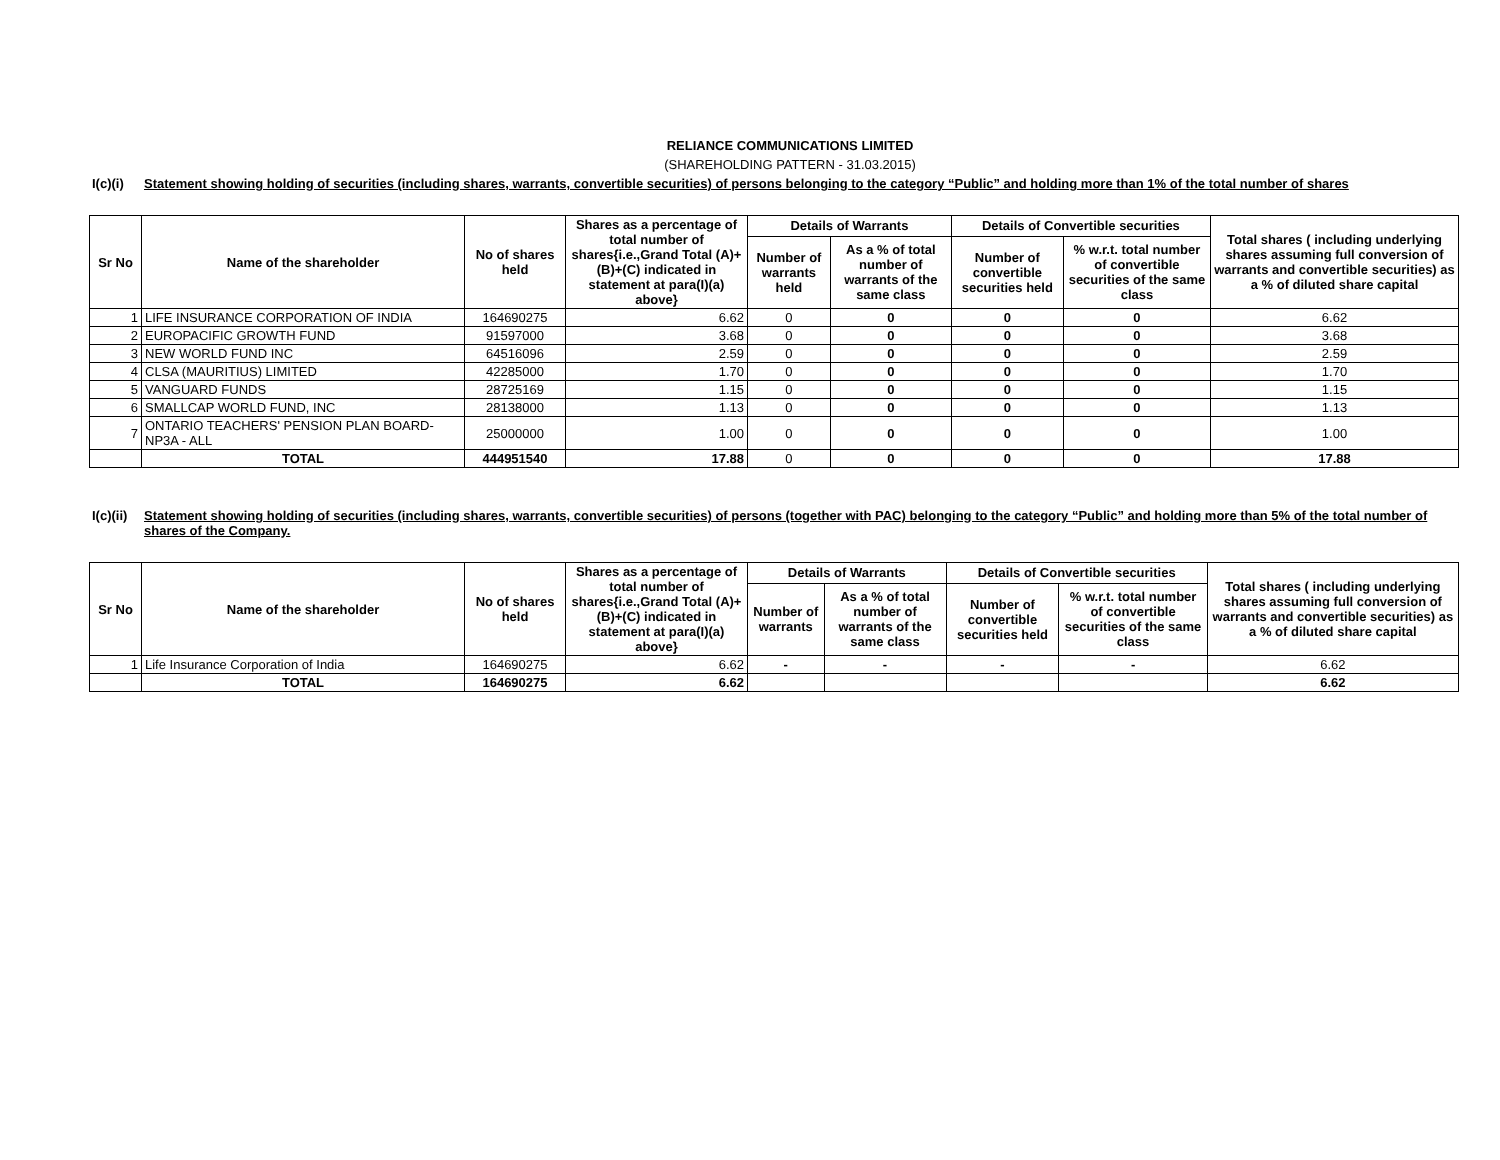RELIANCE COMMUNICATIONS LIMITED
(SHAREHOLDING PATTERN - 31.03.2015)
I(c)(i) Statement showing holding of securities (including shares, warrants, convertible securities) of persons belonging to the category “Public” and holding more than 1% of the total number of shares
| Sr No | Name of the shareholder | No of shares held | Shares as a percentage of total number of shares{i.e.,Grand Total (A)+(B)+(C) indicated in statement at para(I)(a) above} | Details of Warrants | | Details of Convertible securities | | Total shares ( including underlying shares assuming full conversion of warrants and convertible securities) as a % of diluted share capital |
| --- | --- | --- | --- | --- | --- | --- | --- | --- |
| | | | | Number of warrants held | As a % of total number of warrants of the same class | Number of convertible securities held | % w.r.t. total number of convertible securities of the same class | |
| 1 | LIFE INSURANCE CORPORATION OF INDIA | 164690275 | 6.62 | 0 | 0 | 0 | 0 | 6.62 |
| 2 | EUROPACIFIC GROWTH FUND | 91597000 | 3.68 | 0 | 0 | 0 | 0 | 3.68 |
| 3 | NEW WORLD FUND INC | 64516096 | 2.59 | 0 | 0 | 0 | 0 | 2.59 |
| 4 | CLSA (MAURITIUS) LIMITED | 42285000 | 1.70 | 0 | 0 | 0 | 0 | 1.70 |
| 5 | VANGUARD FUNDS | 28725169 | 1.15 | 0 | 0 | 0 | 0 | 1.15 |
| 6 | SMALLCAP WORLD FUND, INC | 28138000 | 1.13 | 0 | 0 | 0 | 0 | 1.13 |
| 7 | ONTARIO TEACHERS' PENSION PLAN BOARD-NP3A - ALL | 25000000 | 1.00 | 0 | 0 | 0 | 0 | 1.00 |
| | TOTAL | 444951540 | 17.88 | 0 | 0 | 0 | 0 | 17.88 |
I(c)(ii) Statement showing holding of securities (including shares, warrants, convertible securities) of persons (together with PAC) belonging to the category “Public” and holding more than 5% of the total number of shares of the Company.
| Sr No | Name of the shareholder | No of shares held | Shares as a percentage of total number of shares{i.e.,Grand Total (A)+(B)+(C) indicated in statement at para(I)(a) above} | Details of Warrants | | Details of Convertible securities | | Total shares ( including underlying shares assuming full conversion of warrants and convertible securities) as a % of diluted share capital |
| --- | --- | --- | --- | --- | --- | --- | --- | --- |
| | | | | Number of warrants | As a % of total number of warrants of the same class | Number of convertible securities held | % w.r.t. total number of convertible securities of the same class | |
| 1 | Life Insurance Corporation of India | 164690275 | 6.62 | - | - | - | - | 6.62 |
| | TOTAL | 164690275 | 6.62 | | | | | 6.62 |